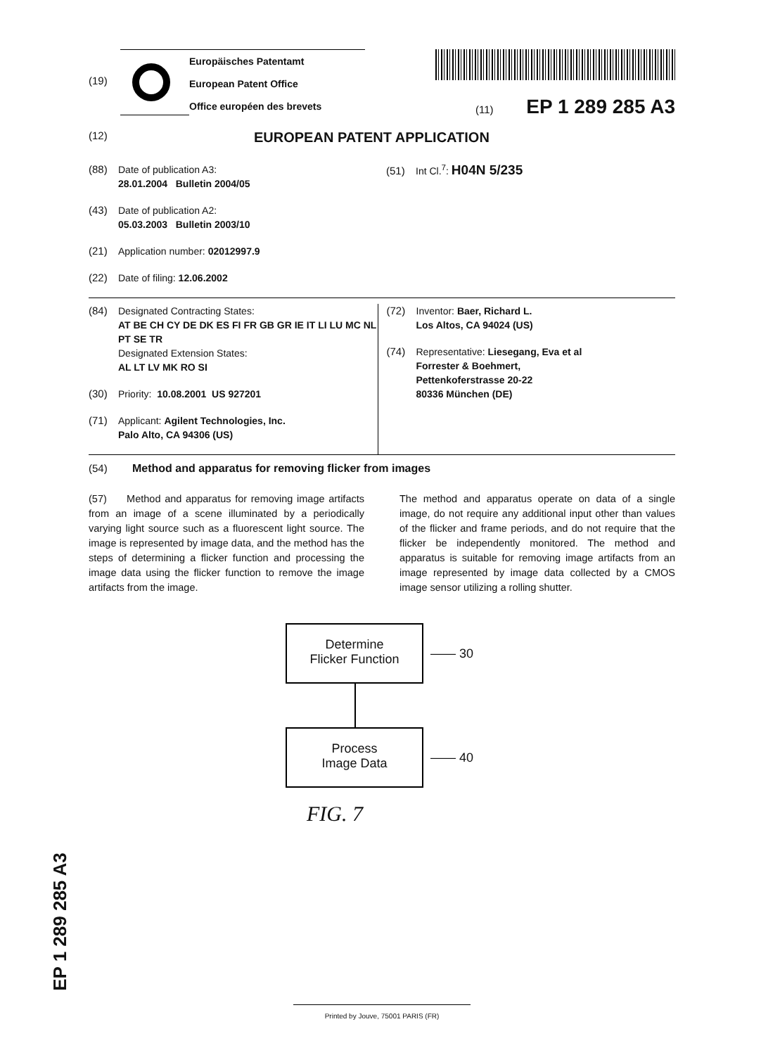(19)
Europäisches Patentamt
European Patent Office
Office européen des brevets
(11) EP 1 289 285 A3
(12) EUROPEAN PATENT APPLICATION
(88) Date of publication A3:
28.01.2004 Bulletin 2004/05
(43) Date of publication A2:
05.03.2003 Bulletin 2003/10
(21) Application number: 02012997.9
(22) Date of filing: 12.06.2002
(51) Int Cl.<sup>7</sup>: H04N 5/235
(84) Designated Contracting States:
AT BE CH CY DE DK ES FI FR GB GR IE IT LI LU MC NL PT SE TR
Designated Extension States:
AL LT LV MK RO SI
(30) Priority: 10.08.2001 US 927201
(71) Applicant: Agilent Technologies, Inc.
Palo Alto, CA 94306 (US)
(72) Inventor: Baer, Richard L.
Los Altos, CA 94024 (US)
(74) Representative: Liesegang, Eva et al
Forrester & Boehmert,
Pettenkoferstrasse 20-22
80336 München (DE)
(54) Method and apparatus for removing flicker from images
(57) Method and apparatus for removing image artifacts from an image of a scene illuminated by a periodically varying light source such as a fluorescent light source. The image is represented by image data, and the method has the steps of determining a flicker function and processing the image data using the flicker function to remove the image artifacts from the image.
The method and apparatus operate on data of a single image, do not require any additional input other than values of the flicker and frame periods, and do not require that the flicker be independently monitored. The method and apparatus is suitable for removing image artifacts from an image represented by image data collected by a CMOS image sensor utilizing a rolling shutter.
Determine
Flicker Function
—— 30
Process
Image Data
—— 40
FIG. 7
EP 1 289 285 A3
Printed by Jouve, 75001 PARIS (FR)